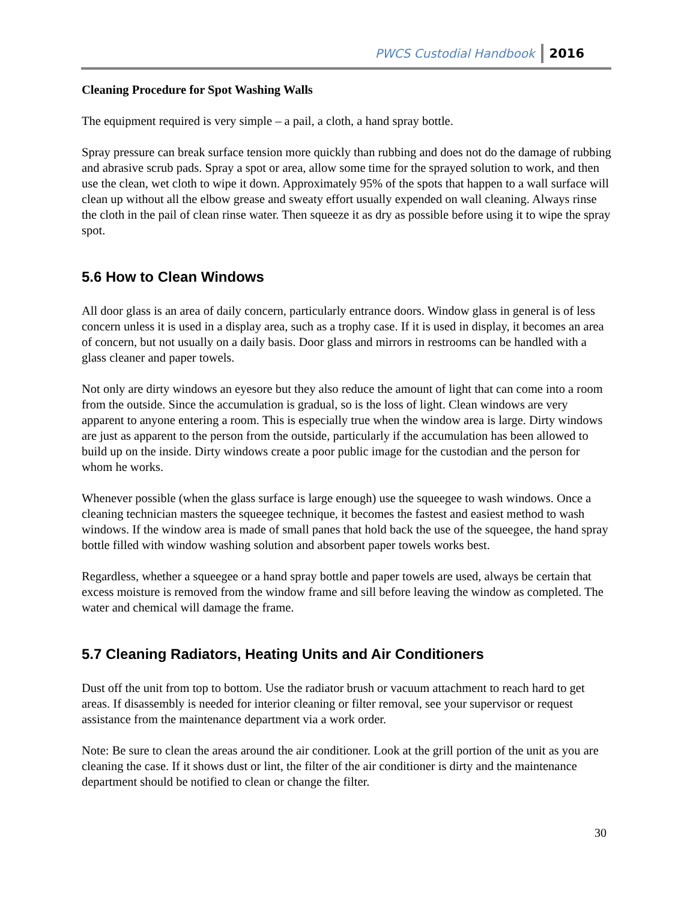PWCS Custodial Handbook 2016
Cleaning Procedure for Spot Washing Walls
The equipment required is very simple – a pail, a cloth, a hand spray bottle.
Spray pressure can break surface tension more quickly than rubbing and does not do the damage of rubbing and abrasive scrub pads. Spray a spot or area, allow some time for the sprayed solution to work, and then use the clean, wet cloth to wipe it down. Approximately 95% of the spots that happen to a wall surface will clean up without all the elbow grease and sweaty effort usually expended on wall cleaning. Always rinse the cloth in the pail of clean rinse water. Then squeeze it as dry as possible before using it to wipe the spray spot.
5.6 How to Clean Windows
All door glass is an area of daily concern, particularly entrance doors. Window glass in general is of less concern unless it is used in a display area, such as a trophy case. If it is used in display, it becomes an area of concern, but not usually on a daily basis. Door glass and mirrors in restrooms can be handled with a glass cleaner and paper towels.
Not only are dirty windows an eyesore but they also reduce the amount of light that can come into a room from the outside. Since the accumulation is gradual, so is the loss of light. Clean windows are very apparent to anyone entering a room. This is especially true when the window area is large. Dirty windows are just as apparent to the person from the outside, particularly if the accumulation has been allowed to build up on the inside. Dirty windows create a poor public image for the custodian and the person for whom he works.
Whenever possible (when the glass surface is large enough) use the squeegee to wash windows. Once a cleaning technician masters the squeegee technique, it becomes the fastest and easiest method to wash windows. If the window area is made of small panes that hold back the use of the squeegee, the hand spray bottle filled with window washing solution and absorbent paper towels works best.
Regardless, whether a squeegee or a hand spray bottle and paper towels are used, always be certain that excess moisture is removed from the window frame and sill before leaving the window as completed. The water and chemical will damage the frame.
5.7 Cleaning Radiators, Heating Units and Air Conditioners
Dust off the unit from top to bottom. Use the radiator brush or vacuum attachment to reach hard to get areas. If disassembly is needed for interior cleaning or filter removal, see your supervisor or request assistance from the maintenance department via a work order.
Note: Be sure to clean the areas around the air conditioner. Look at the grill portion of the unit as you are cleaning the case. If it shows dust or lint, the filter of the air conditioner is dirty and the maintenance department should be notified to clean or change the filter.
30